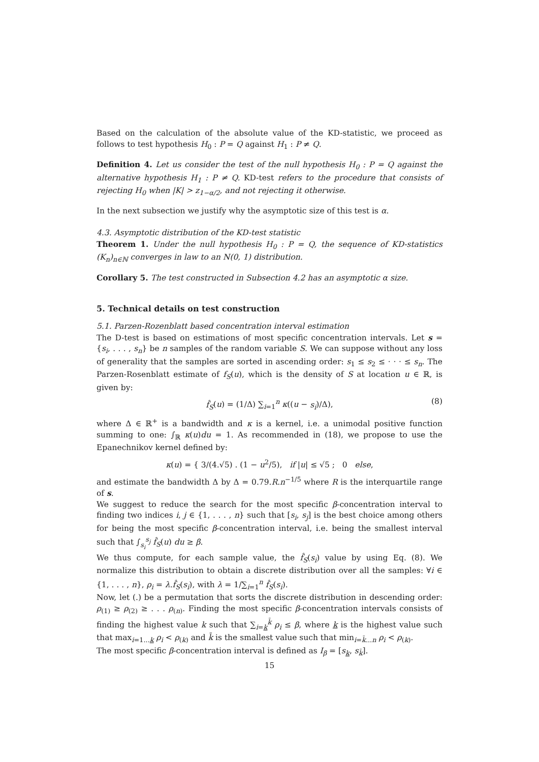Based on the calculation of the absolute value of the KD-statistic, we proceed as follows to test hypothesis H<sub>0</sub> : P = Q against H<sub>1</sub> : P ≠ Q.
Definition 4. Let us consider the test of the null hypothesis H<sub>0</sub> : P = Q against the alternative hypothesis H<sub>1</sub> : P ≠ Q. KD-test refers to the procedure that consists of rejecting H<sub>0</sub> when |K| > z<sub>1−α/2</sub>, and not rejecting it otherwise.
In the next subsection we justify why the asymptotic size of this test is α.
4.3. Asymptotic distribution of the KD-test statistic
Theorem 1. Under the null hypothesis H<sub>0</sub> : P = Q, the sequence of KD-statistics (K<sub>n</sub>)<sub>n∈ℕ</sub> converges in law to an N(0, 1) distribution.
Corollary 5. The test constructed in Subsection 4.2 has an asymptotic α size.
5. Technical details on test construction
5.1. Parzen-Rozenblatt based concentration interval estimation
The D-test is based on estimations of most specific concentration intervals. Let s = {s<sub>i</sub>, . . . , s<sub>n</sub>} be n samples of the random variable S. We can suppose without any loss of generality that the samples are sorted in ascending order: s<sub>1</sub> ≤ s<sub>2</sub> ≤ · · · ≤ s<sub>n</sub>. The Parzen-Rosenblatt estimate of f<sub>S</sub>(u), which is the density of S at location u ∈ ℝ, is given by:
f̂<sub>S</sub>(u) = (1/Δ) ∑<sub>i=1</sub><sup>n</sup> κ((u − s<sub>i</sub>)/Δ), (8)
where Δ ∈ ℝ<sup>+</sup> is a bandwidth and κ is a kernel, i.e. a unimodal positive function summing to one: ∫<sub>ℝ</sub> κ(u)du = 1. As recommended in (18), we propose to use the Epanechnikov kernel defined by:
κ(u) = { 3/(4.√5) . (1 − u<sup>2</sup>/5), if |u| ≤ √5 ; 0 else,
and estimate the bandwidth Δ by Δ = 0.79.R.n<sup>−1/5</sup> where R is the interquartile range of s.
We suggest to reduce the search for the most specific β-concentration interval to finding two indices i, j ∈ {1, . . . , n} such that [s<sub>i</sub>, s<sub>j</sub>] is the best choice among others for being the most specific β-concentration interval, i.e. being the smallest interval such that ∫<sub>s<sub>i</sub></sub><sup>s<sub>j</sub></sup> f̂<sub>S</sub>(u) du ≥ β.
We thus compute, for each sample value, the f̂<sub>S</sub>(s<sub>i</sub>) value by using Eq. (8). We normalize this distribution to obtain a discrete distribution over all the samples: ∀i ∈ {1, . . . , n}, ρ<sub>i</sub> = λ.f̂<sub>S</sub>(s<sub>i</sub>), with λ = 1/∑<sub>i=1</sub><sup>n</sup> f̂<sub>S</sub>(s<sub>i</sub>).
Now, let (.) be a permutation that sorts the discrete distribution in descending order: ρ<sub>(1)</sub> ≥ ρ<sub>(2)</sub> ≥ . . . ρ<sub>(n)</sub>. Finding the most specific β-concentration intervals consists of finding the highest value k such that ∑<sub>i=k</sub><sup>k̄</sup> ρ<sub>i</sub> ≤ β, where k is the highest value such that max<sub>i=1...k</sub> ρ<sub>i</sub> < ρ<sub>(k)</sub> and k̄ is the smallest value such that min<sub>i=k̄...n</sub> ρ<sub>i</sub> < ρ<sub>(k)</sub>.
The most specific β-concentration interval is defined as I<sub>β</sub> = [s<sub>k</sub>, s<sub>k̄</sub>].
15